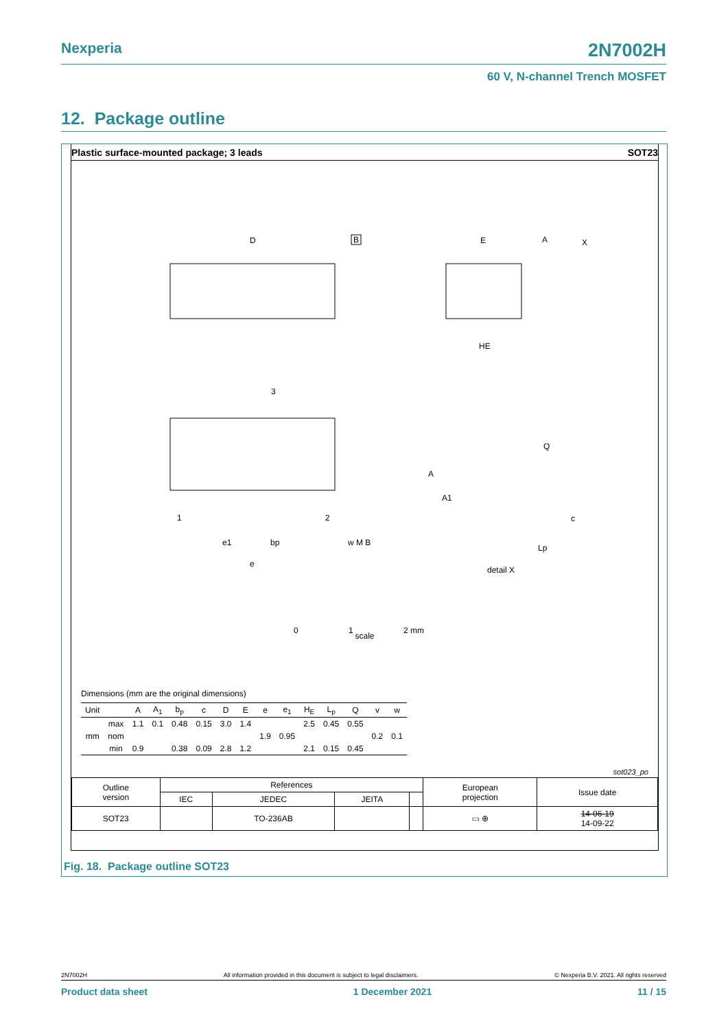Nexperia 2N7002H
60 V, N-channel Trench MOSFET
12. Package outline
Plastic surface-mounted package; 3 leads SOT23
D
B
E
A
X
HE
3
1
2
e1
bp
e
w M B
A
A1
Q
c
Lp
detail X
0
1
2 mm
scale
Dimensions (mm are the original dimensions)
| Unit | | A | A<sub>1</sub> | b<sub>p</sub> | c | D | E | e | e<sub>1</sub> | H<sub>E</sub> | L<sub>p</sub> | Q | v | w |
| --- | --- | --- | --- | --- | --- | --- | --- | --- | --- | --- | --- | --- | --- | --- |
| mm | max | 1.1 | 0.1 | 0.48 | 0.15 | 3.0 | 1.4 | | | 2.5 | 0.45 | 0.55 | | |
| | nom | | | | | | | 1.9 | 0.95 | | | | 0.2 | 0.1 |
| | min | 0.9 | | 0.38 | 0.09 | 2.8 | 1.2 | | | 2.1 | 0.15 | 0.45 | | |
sot023_po
| Outline version | References | | | | European projection | Issue date |
| | IEC | JEDEC | JEITA | | | |
| SOT23 | | TO-236AB | | | ▭ ⊕ | 14-06-19 14-09-22 |
Fig. 18. Package outline SOT23
2N7002H All information provided in this document is subject to legal disclaimers. © Nexperia B.V. 2021. All rights reserved
Product data sheet 1 December 2021 11 / 15